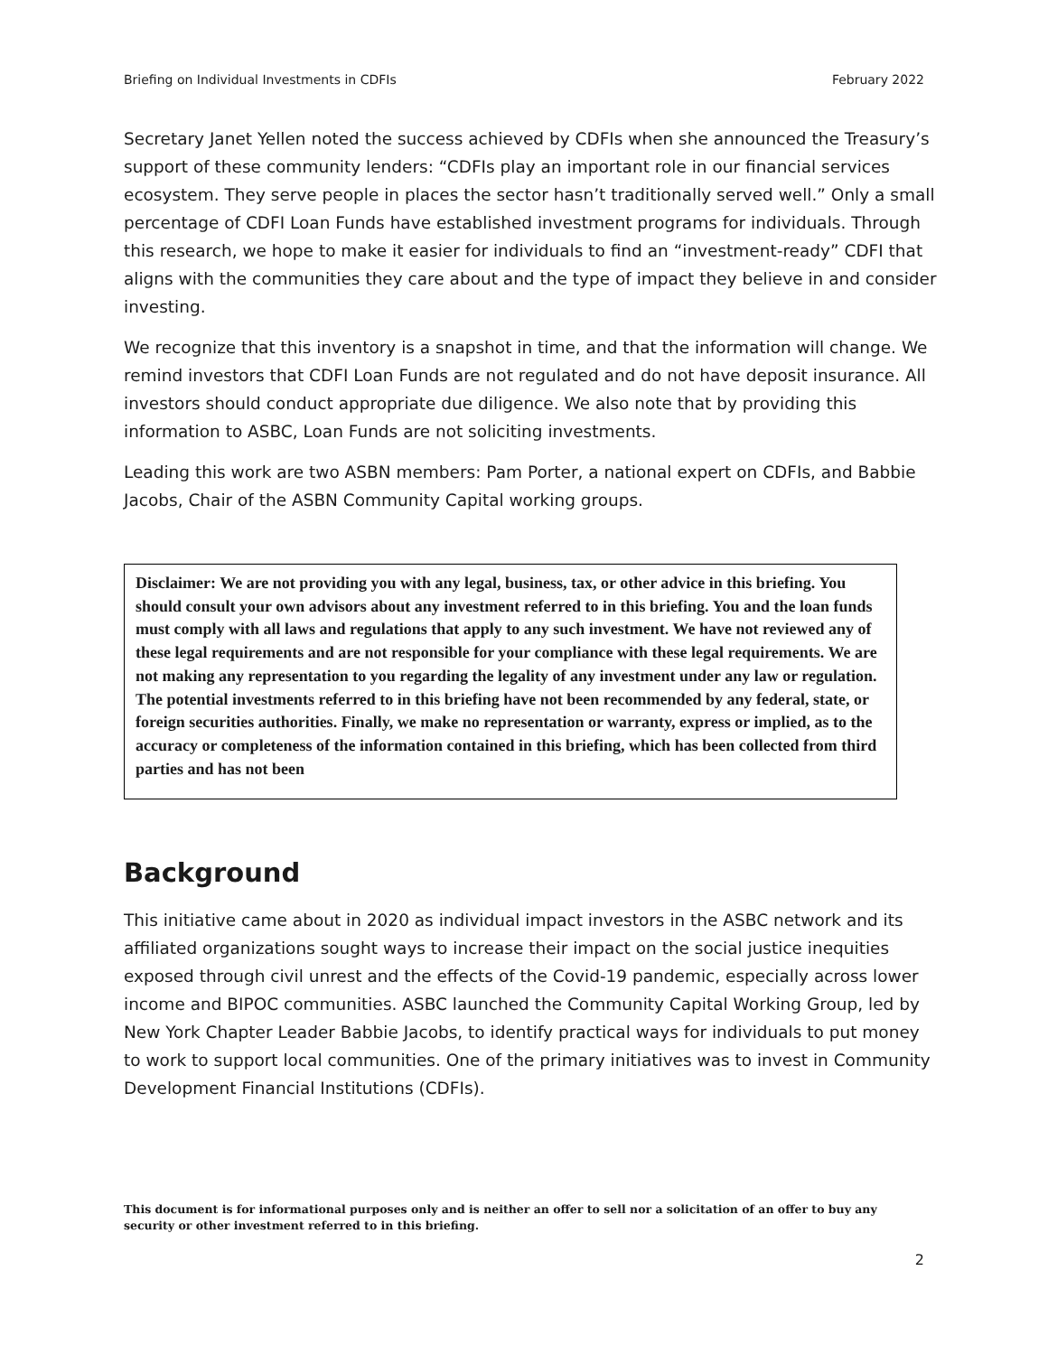Briefing on Individual Investments in CDFIs February 2022
Secretary Janet Yellen noted the success achieved by CDFIs when she announced the Treasury’s support of these community lenders: “CDFIs play an important role in our financial services ecosystem. They serve people in places the sector hasn’t traditionally served well.” Only a small percentage of CDFI Loan Funds have established investment programs for individuals. Through this research, we hope to make it easier for individuals to find an “investment-ready” CDFI that aligns with the communities they care about and the type of impact they believe in and consider investing.
We recognize that this inventory is a snapshot in time, and that the information will change. We remind investors that CDFI Loan Funds are not regulated and do not have deposit insurance. All investors should conduct appropriate due diligence. We also note that by providing this information to ASBC, Loan Funds are not soliciting investments.
Leading this work are two ASBN members: Pam Porter, a national expert on CDFIs, and Babbie Jacobs, Chair of the ASBN Community Capital working groups.
Disclaimer: We are not providing you with any legal, business, tax, or other advice in this briefing. You should consult your own advisors about any investment referred to in this briefing. You and the loan funds must comply with all laws and regulations that apply to any such investment. We have not reviewed any of these legal requirements and are not responsible for your compliance with these legal requirements. We are not making any representation to you regarding the legality of any investment under any law or regulation. The potential investments referred to in this briefing have not been recommended by any federal, state, or foreign securities authorities. Finally, we make no representation or warranty, express or implied, as to the accuracy or completeness of the information contained in this briefing, which has been collected from third parties and has not been
Background
This initiative came about in 2020 as individual impact investors in the ASBC network and its affiliated organizations sought ways to increase their impact on the social justice inequities exposed through civil unrest and the effects of the Covid-19 pandemic, especially across lower income and BIPOC communities. ASBC launched the Community Capital Working Group, led by New York Chapter Leader Babbie Jacobs, to identify practical ways for individuals to put money to work to support local communities. One of the primary initiatives was to invest in Community Development Financial Institutions (CDFIs).
This document is for informational purposes only and is neither an offer to sell nor a solicitation of an offer to buy any security or other investment referred to in this briefing.
2